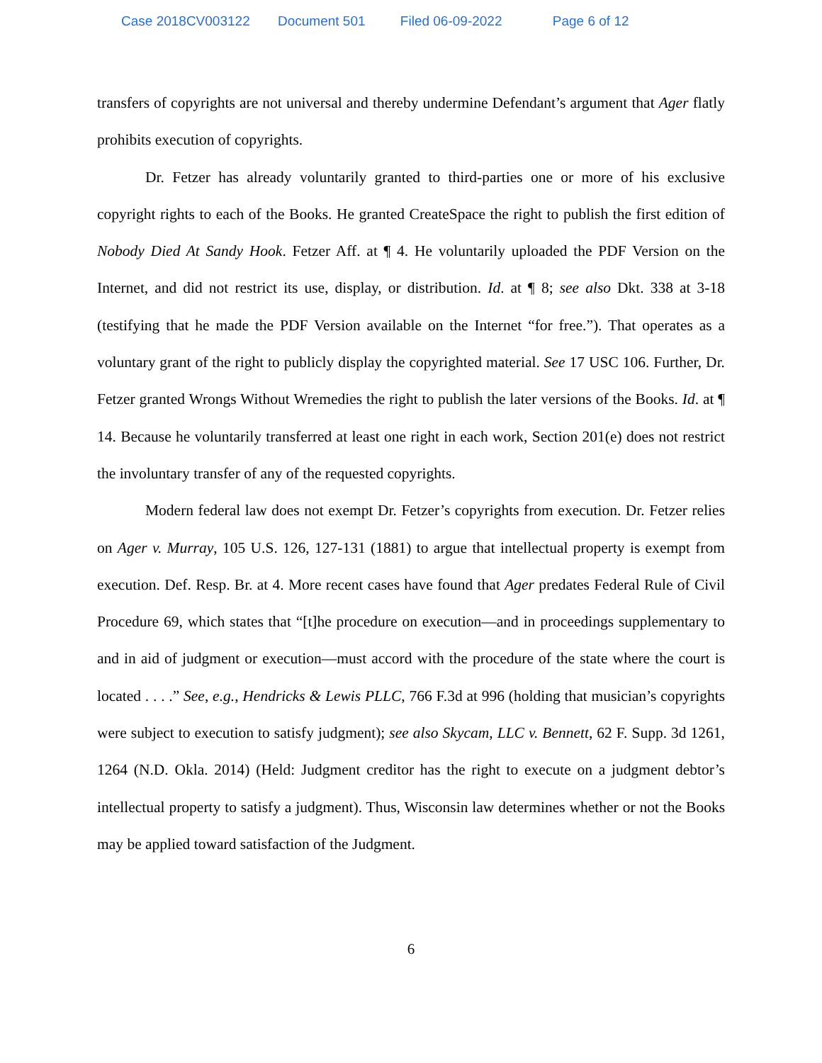Case 2018CV003122 Document 501 Filed 06-09-2022 Page 6 of 12
transfers of copyrights are not universal and thereby undermine Defendant’s argument that Ager flatly prohibits execution of copyrights.
Dr. Fetzer has already voluntarily granted to third-parties one or more of his exclusive copyright rights to each of the Books. He granted CreateSpace the right to publish the first edition of Nobody Died At Sandy Hook. Fetzer Aff. at ¶ 4. He voluntarily uploaded the PDF Version on the Internet, and did not restrict its use, display, or distribution. Id. at ¶ 8; see also Dkt. 338 at 3-18 (testifying that he made the PDF Version available on the Internet “for free.”). That operates as a voluntary grant of the right to publicly display the copyrighted material. See 17 USC 106. Further, Dr. Fetzer granted Wrongs Without Wremedies the right to publish the later versions of the Books. Id. at ¶ 14. Because he voluntarily transferred at least one right in each work, Section 201(e) does not restrict the involuntary transfer of any of the requested copyrights.
Modern federal law does not exempt Dr. Fetzer’s copyrights from execution. Dr. Fetzer relies on Ager v. Murray, 105 U.S. 126, 127-131 (1881) to argue that intellectual property is exempt from execution. Def. Resp. Br. at 4. More recent cases have found that Ager predates Federal Rule of Civil Procedure 69, which states that “[t]he procedure on execution—and in proceedings supplementary to and in aid of judgment or execution—must accord with the procedure of the state where the court is located . . . .” See, e.g., Hendricks & Lewis PLLC, 766 F.3d at 996 (holding that musician’s copyrights were subject to execution to satisfy judgment); see also Skycam, LLC v. Bennett, 62 F. Supp. 3d 1261, 1264 (N.D. Okla. 2014) (Held: Judgment creditor has the right to execute on a judgment debtor’s intellectual property to satisfy a judgment). Thus, Wisconsin law determines whether or not the Books may be applied toward satisfaction of the Judgment.
6